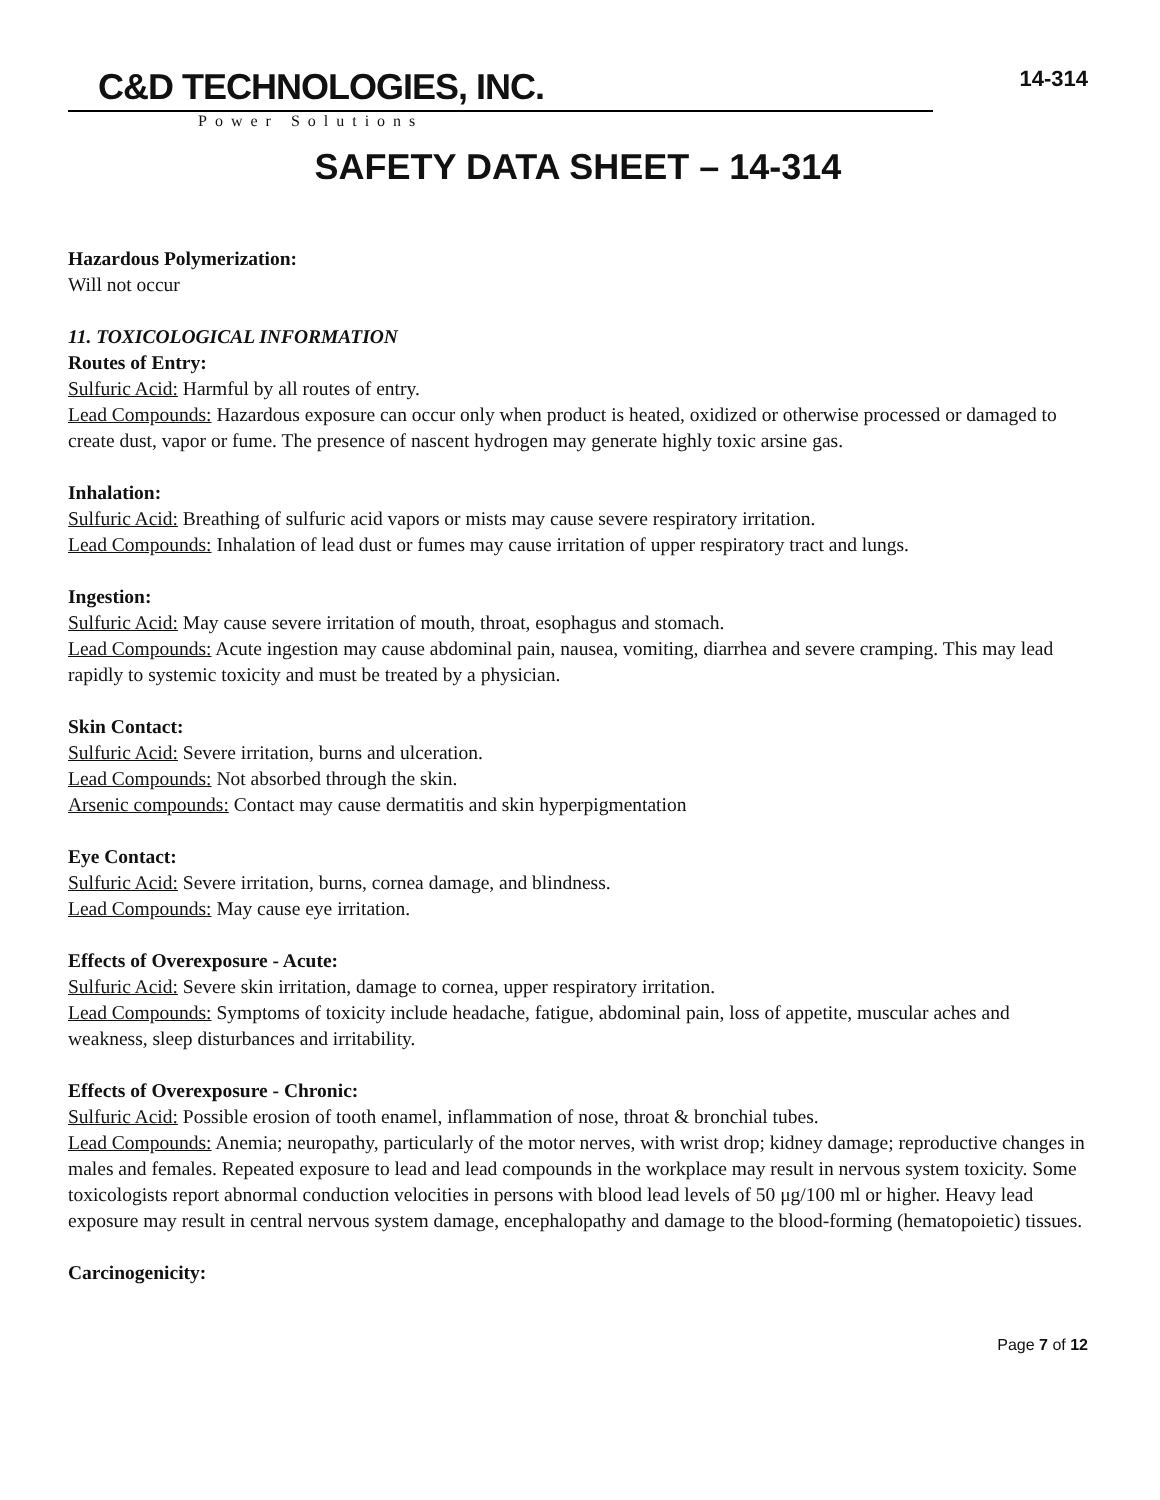C&D TECHNOLOGIES, INC.
14-314
Power Solutions
SAFETY DATA SHEET – 14-314
Hazardous Polymerization:
Will not occur
11. TOXICOLOGICAL INFORMATION
Routes of Entry:
Sulfuric Acid: Harmful by all routes of entry.
Lead Compounds: Hazardous exposure can occur only when product is heated, oxidized or otherwise processed or damaged to create dust, vapor or fume. The presence of nascent hydrogen may generate highly toxic arsine gas.
Inhalation:
Sulfuric Acid: Breathing of sulfuric acid vapors or mists may cause severe respiratory irritation.
Lead Compounds: Inhalation of lead dust or fumes may cause irritation of upper respiratory tract and lungs.
Ingestion:
Sulfuric Acid: May cause severe irritation of mouth, throat, esophagus and stomach.
Lead Compounds: Acute ingestion may cause abdominal pain, nausea, vomiting, diarrhea and severe cramping. This may lead rapidly to systemic toxicity and must be treated by a physician.
Skin Contact:
Sulfuric Acid: Severe irritation, burns and ulceration.
Lead Compounds: Not absorbed through the skin.
Arsenic compounds: Contact may cause dermatitis and skin hyperpigmentation
Eye Contact:
Sulfuric Acid: Severe irritation, burns, cornea damage, and blindness.
Lead Compounds: May cause eye irritation.
Effects of Overexposure - Acute:
Sulfuric Acid: Severe skin irritation, damage to cornea, upper respiratory irritation.
Lead Compounds: Symptoms of toxicity include headache, fatigue, abdominal pain, loss of appetite, muscular aches and weakness, sleep disturbances and irritability.
Effects of Overexposure - Chronic:
Sulfuric Acid: Possible erosion of tooth enamel, inflammation of nose, throat & bronchial tubes.
Lead Compounds: Anemia; neuropathy, particularly of the motor nerves, with wrist drop; kidney damage; reproductive changes in males and females. Repeated exposure to lead and lead compounds in the workplace may result in nervous system toxicity. Some toxicologists report abnormal conduction velocities in persons with blood lead levels of 50 μg/100 ml or higher. Heavy lead exposure may result in central nervous system damage, encephalopathy and damage to the blood-forming (hematopoietic) tissues.
Carcinogenicity:
Page 7 of 12